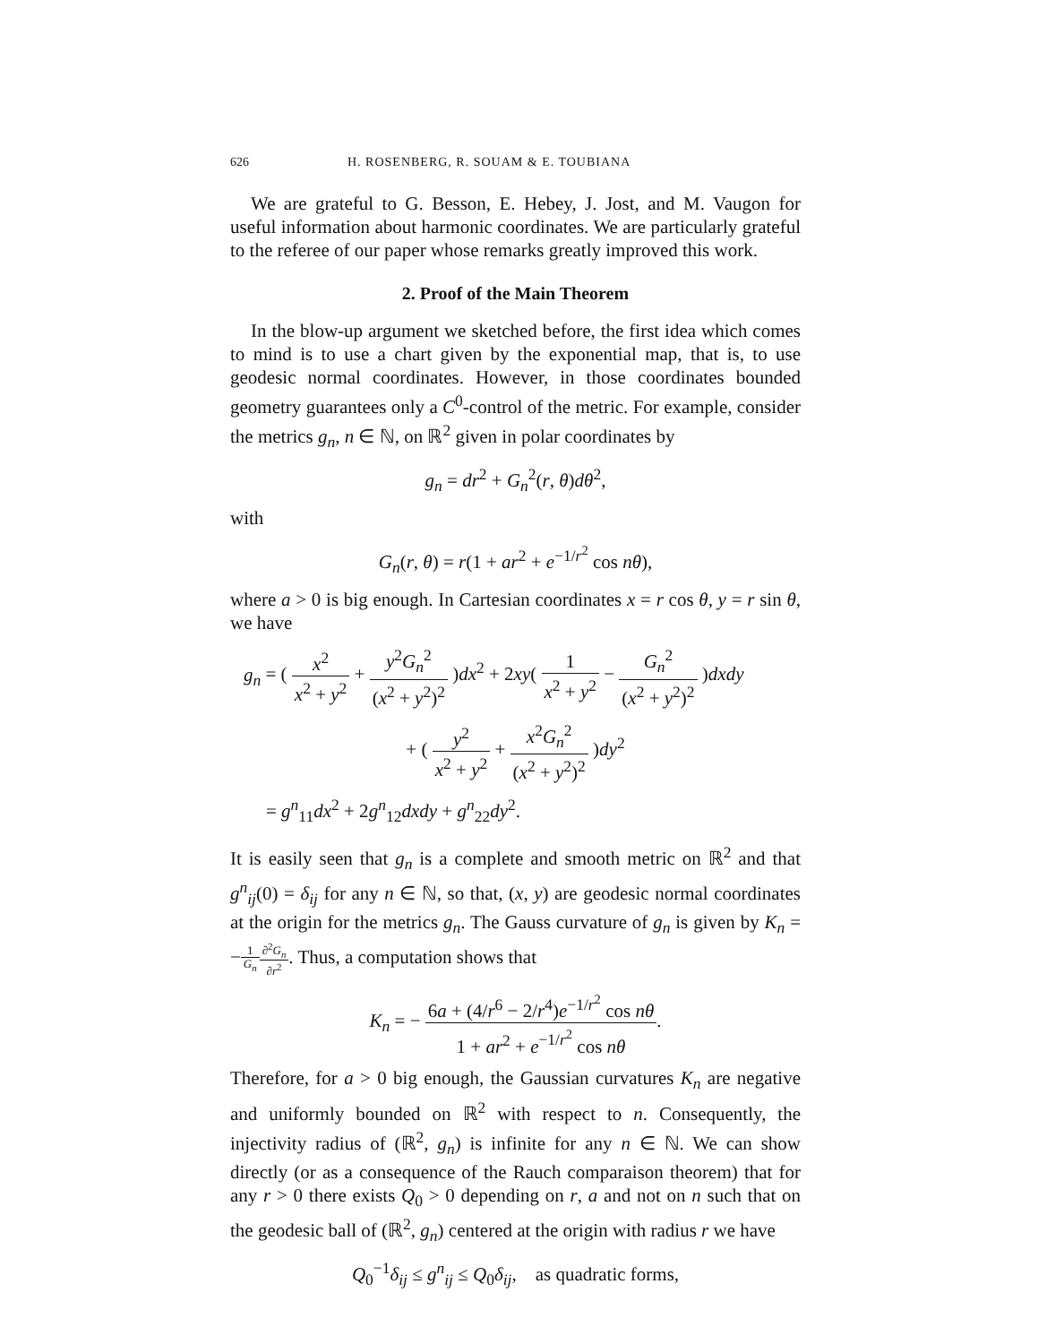626 H. ROSENBERG, R. SOUAM & E. TOUBIANA
We are grateful to G. Besson, E. Hebey, J. Jost, and M. Vaugon for useful information about harmonic coordinates. We are particularly grateful to the referee of our paper whose remarks greatly improved this work.
2. Proof of the Main Theorem
In the blow-up argument we sketched before, the first idea which comes to mind is to use a chart given by the exponential map, that is, to use geodesic normal coordinates. However, in those coordinates bounded geometry guarantees only a C<sup>0</sup>-control of the metric. For example, consider the metrics g<sub>n</sub>, n ∈ ℕ, on ℝ<sup>2</sup> given in polar coordinates by
g<sub>n</sub> = dr<sup>2</sup> + G<sub>n</sub><sup>2</sup>(r, θ)dθ<sup>2</sup>,
with
G<sub>n</sub>(r, θ) = r(1 + ar<sup>2</sup> + e<sup>−1/r<sup>2</sup></sup> cos nθ),
where a > 0 is big enough. In Cartesian coordinates x = r cos θ, y = r sin θ, we have
g<sub>n</sub> = ( x<sup>2</sup> x<sup>2</sup> + y<sup>2</sup> + y<sup>2</sup>G<sub>n</sub><sup>2</sup> (x<sup>2</sup> + y<sup>2</sup>)<sup>2</sup> )dx<sup>2</sup> + 2xy( 1 x<sup>2</sup> + y<sup>2</sup> − G<sub>n</sub><sup>2</sup> (x<sup>2</sup> + y<sup>2</sup>)<sup>2</sup> )dxdy
+ ( y<sup>2</sup> x<sup>2</sup> + y<sup>2</sup> + x<sup>2</sup>G<sub>n</sub><sup>2</sup> (x<sup>2</sup> + y<sup>2</sup>)<sup>2</sup> )dy<sup>2</sup>
= g<sup>n</sup><sub>11</sub>dx<sup>2</sup> + 2g<sup>n</sup><sub>12</sub>dxdy + g<sup>n</sup><sub>22</sub>dy<sup>2</sup>.
It is easily seen that g<sub>n</sub> is a complete and smooth metric on ℝ<sup>2</sup> and that g<sup>n</sup><sub>ij</sub>(0) = δ<sub>ij</sub> for any n ∈ ℕ, so that, (x, y) are geodesic normal coordinates at the origin for the metrics g<sub>n</sub>. The Gauss curvature of g<sub>n</sub> is given by K<sub>n</sub> = −1 G<sub>n</sub>∂<sup>2</sup>G<sub>n</sub> ∂r<sup>2</sup>. Thus, a computation shows that
K<sub>n</sub> = − 6a + (4/r<sup>6</sup> − 2/r<sup>4</sup>)e<sup>−1/r<sup>2</sup></sup> cos nθ 1 + ar<sup>2</sup> + e<sup>−1/r<sup>2</sup></sup> cos nθ.
Therefore, for a > 0 big enough, the Gaussian curvatures K<sub>n</sub> are negative and uniformly bounded on ℝ<sup>2</sup> with respect to n. Consequently, the injectivity radius of (ℝ<sup>2</sup>, g<sub>n</sub>) is infinite for any n ∈ ℕ. We can show directly (or as a consequence of the Rauch comparaison theorem) that for any r > 0 there exists Q<sub>0</sub> > 0 depending on r, a and not on n such that on the geodesic ball of (ℝ<sup>2</sup>, g<sub>n</sub>) centered at the origin with radius r we have
Q<sub>0</sub><sup>−1</sup>δ<sub>ij</sub> ≤ g<sup>n</sup><sub>ij</sub> ≤ Q<sub>0</sub>δ<sub>ij</sub>, as quadratic forms,